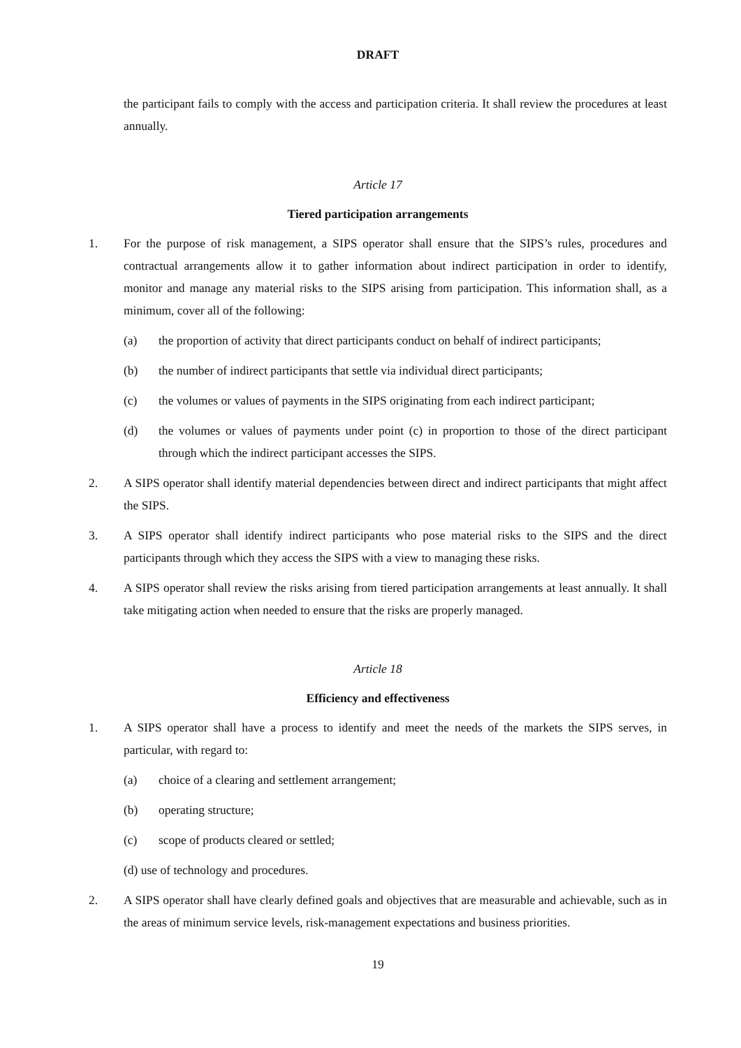DRAFT
the participant fails to comply with the access and participation criteria. It shall review the procedures at least annually.
Article 17
Tiered participation arrangements
1. For the purpose of risk management, a SIPS operator shall ensure that the SIPS’s rules, procedures and contractual arrangements allow it to gather information about indirect participation in order to identify, monitor and manage any material risks to the SIPS arising from participation. This information shall, as a minimum, cover all of the following:
(a) the proportion of activity that direct participants conduct on behalf of indirect participants;
(b) the number of indirect participants that settle via individual direct participants;
(c) the volumes or values of payments in the SIPS originating from each indirect participant;
(d) the volumes or values of payments under point (c) in proportion to those of the direct participant through which the indirect participant accesses the SIPS.
2. A SIPS operator shall identify material dependencies between direct and indirect participants that might affect the SIPS.
3. A SIPS operator shall identify indirect participants who pose material risks to the SIPS and the direct participants through which they access the SIPS with a view to managing these risks.
4. A SIPS operator shall review the risks arising from tiered participation arrangements at least annually. It shall take mitigating action when needed to ensure that the risks are properly managed.
Article 18
Efficiency and effectiveness
1. A SIPS operator shall have a process to identify and meet the needs of the markets the SIPS serves, in particular, with regard to:
(a) choice of a clearing and settlement arrangement;
(b) operating structure;
(c) scope of products cleared or settled;
(d) use of technology and procedures.
2. A SIPS operator shall have clearly defined goals and objectives that are measurable and achievable, such as in the areas of minimum service levels, risk-management expectations and business priorities.
19